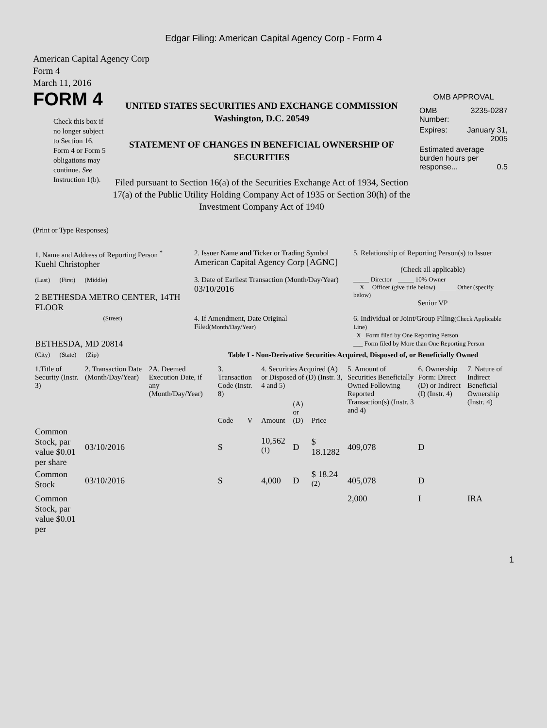Edgar Filing: American Capital Agency Corp - Form 4
American Capital Agency Corp
Form 4
March 11, 2016
FORM 4
Check this box if no longer subject to Section 16. Form 4 or Form 5 obligations may continue. See Instruction 1(b).
UNITED STATES SECURITIES AND EXCHANGE COMMISSION
Washington, D.C. 20549
STATEMENT OF CHANGES IN BENEFICIAL OWNERSHIP OF SECURITIES
Filed pursuant to Section 16(a) of the Securities Exchange Act of 1934, Section 17(a) of the Public Utility Holding Company Act of 1935 or Section 30(h) of the Investment Company Act of 1940
OMB APPROVAL
| OMB Number: | 3235-0287 |
| Expires: | January 31, 2005 |
| Estimated average burden hours per response... 0.5 | |
(Print or Type Responses)
| 1. Name and Address of Reporting Person <sup>*</sup> Kuehl Christopher | 2. Issuer Name and Ticker or Trading Symbol American Capital Agency Corp [AGNC] | 5. Relationship of Reporting Person(s) to Issuer (Check all applicable) |
| (Last) (First) (Middle) 2 BETHESDA METRO CENTER, 14TH FLOOR | 3. Date of Earliest Transaction (Month/Day/Year) 03/10/2016 | _____ Director _____ 10% Owner __X__ Officer (give title below) _____ Other (specify below) Senior VP |
| (Street) BETHESDA, MD 20814 | 4. If Amendment, Date Original Filed (Month/Day/Year) | 6. Individual or Joint/Group Filing (Check Applicable Line) _X_ Form filed by One Reporting Person ___ Form filed by More than One Reporting Person |
| (City) (State) (Zip) | Table I - Non-Derivative Securities Acquired, Disposed of, or Beneficially Owned | |
| 1.Title of Security (Instr. 3) | 2. Transaction Date (Month/Day/Year) | 2A. Deemed Execution Date, if any (Month/Day/Year) | 3. Transaction Code (Instr. 8) | | 4. Securities Acquired (A) or Disposed of (D) (Instr. 3, 4 and 5) | | | 5. Amount of Securities Beneficially Owned Following Reported Transaction(s) (Instr. 3 and 4) | 6. Ownership Form: Direct (D) or Indirect (I) (Instr. 4) | 7. Nature of Indirect Beneficial Ownership (Instr. 4) |
| --- | --- | --- | --- | --- | --- | --- | --- | --- | --- | --- |
| | | | Code | V | Amount | (A) or (D) | Price | | | |
| Common Stock, par value $0.01 per share | 03/10/2016 | | S | | 10,562 <sup>(1)</sup> | D | $ 18.1282 | 409,078 | D | |
| Common Stock | 03/10/2016 | | S | | 4,000 | D | $ 18.24 <sup>(2)</sup> | 405,078 | D | |
| Common Stock, par value $0.01 per | | | | | | | | 2,000 | I | IRA |
1